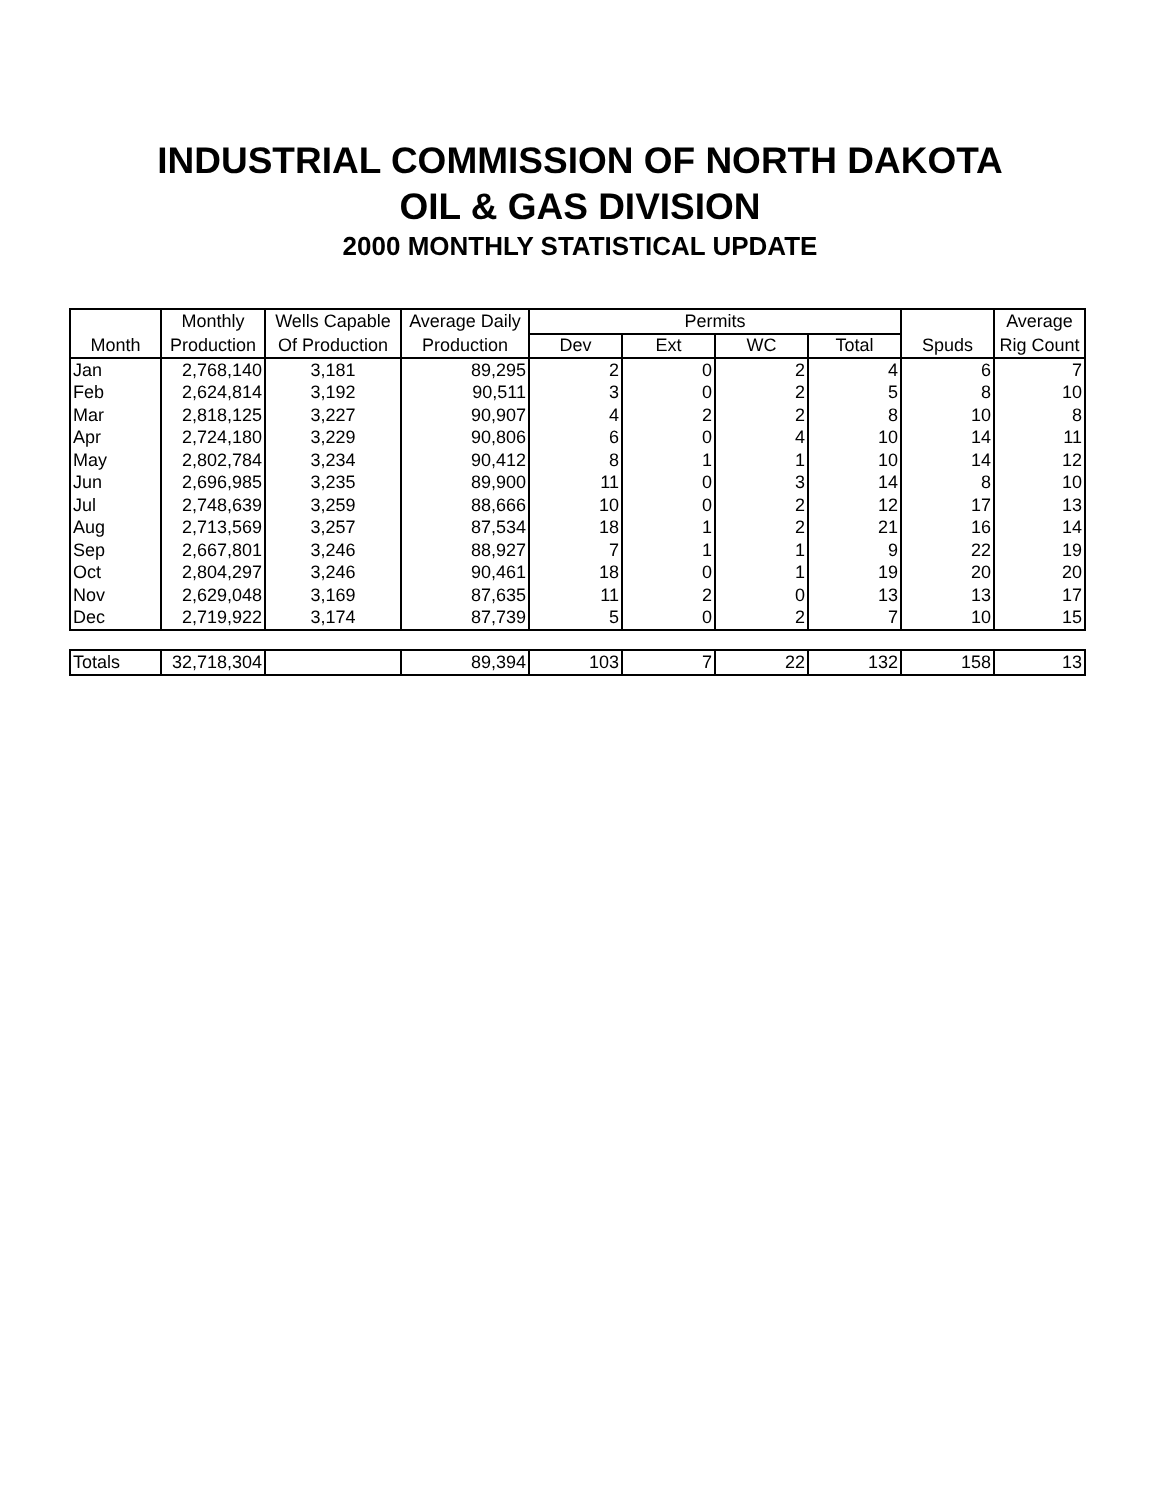INDUSTRIAL COMMISSION OF NORTH DAKOTA
OIL & GAS DIVISION
2000 MONTHLY STATISTICAL UPDATE
| | Monthly | Wells Capable | Average Daily | Permits | | | | | Average |
| --- | --- | --- | --- | --- | --- | --- | --- | --- | --- |
| Month | Production | Of Production | Production | Dev | Ext | WC | Total | Spuds | Rig Count |
| Jan | 2,768,140 | 3,181 | 89,295 | 2 | 0 | 2 | 4 | 6 | 7 |
| Feb | 2,624,814 | 3,192 | 90,511 | 3 | 0 | 2 | 5 | 8 | 10 |
| Mar | 2,818,125 | 3,227 | 90,907 | 4 | 2 | 2 | 8 | 10 | 8 |
| Apr | 2,724,180 | 3,229 | 90,806 | 6 | 0 | 4 | 10 | 14 | 11 |
| May | 2,802,784 | 3,234 | 90,412 | 8 | 1 | 1 | 10 | 14 | 12 |
| Jun | 2,696,985 | 3,235 | 89,900 | 11 | 0 | 3 | 14 | 8 | 10 |
| Jul | 2,748,639 | 3,259 | 88,666 | 10 | 0 | 2 | 12 | 17 | 13 |
| Aug | 2,713,569 | 3,257 | 87,534 | 18 | 1 | 2 | 21 | 16 | 14 |
| Sep | 2,667,801 | 3,246 | 88,927 | 7 | 1 | 1 | 9 | 22 | 19 |
| Oct | 2,804,297 | 3,246 | 90,461 | 18 | 0 | 1 | 19 | 20 | 20 |
| Nov | 2,629,048 | 3,169 | 87,635 | 11 | 2 | 0 | 13 | 13 | 17 |
| Dec | 2,719,922 | 3,174 | 87,739 | 5 | 0 | 2 | 7 | 10 | 15 |
| Totals | 32,718,304 | | 89,394 | 103 | 7 | 22 | 132 | 158 | 13 |